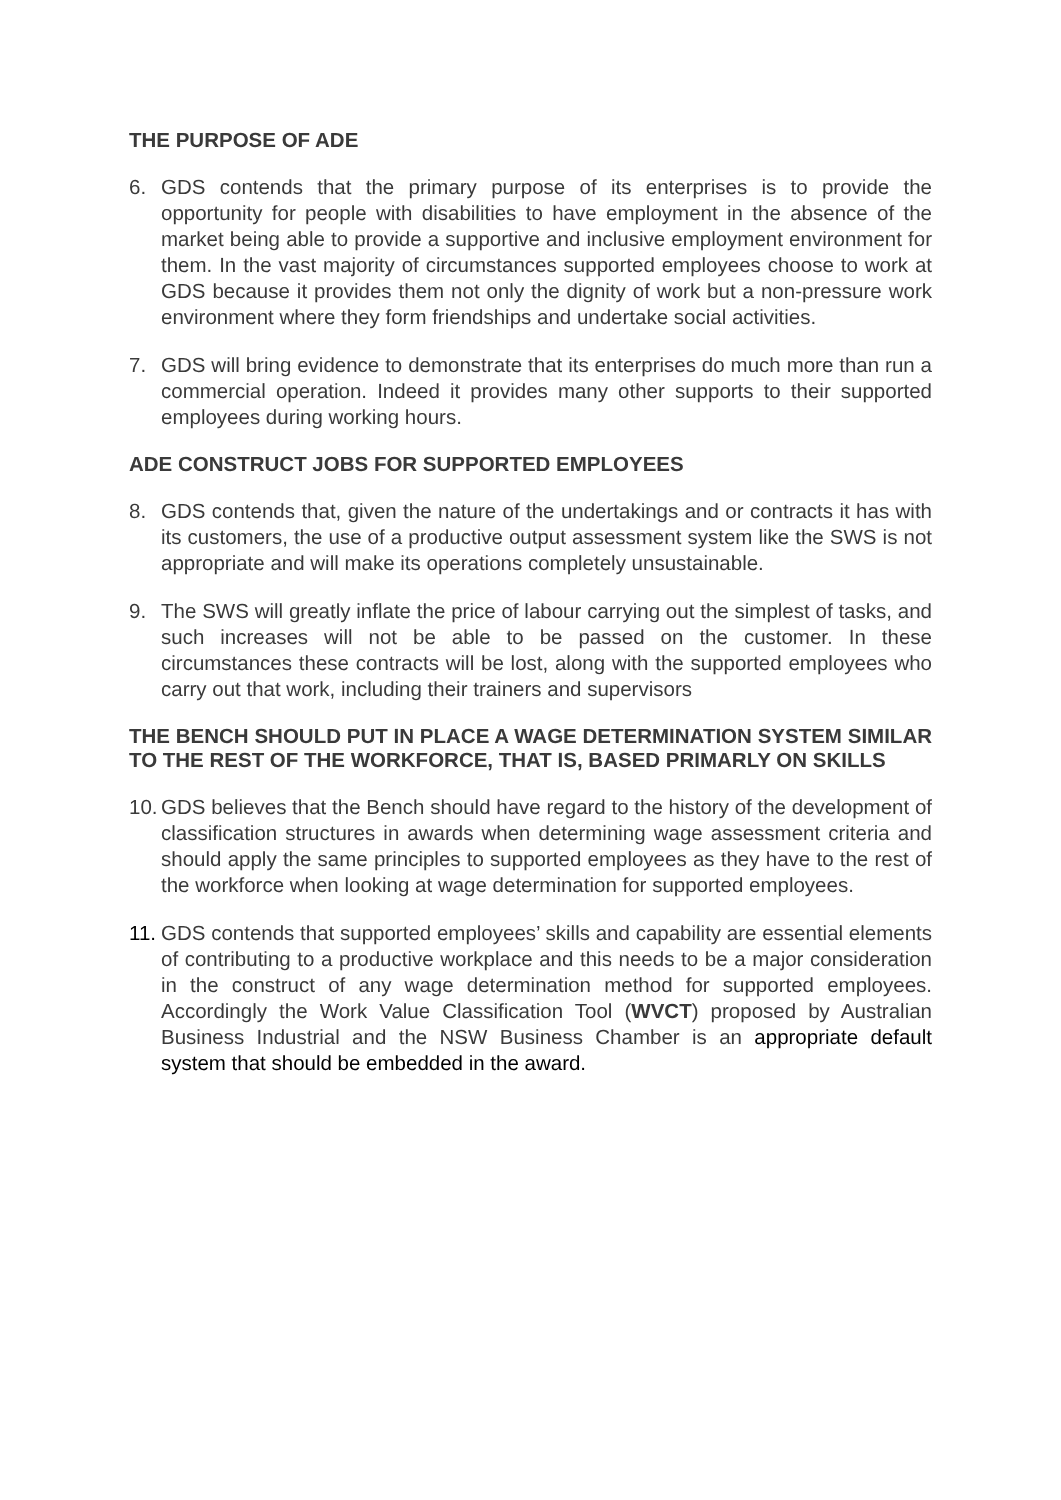THE PURPOSE OF ADE
6. GDS contends that the primary purpose of its enterprises is to provide the opportunity for people with disabilities to have employment in the absence of the market being able to provide a supportive and inclusive employment environment for them. In the vast majority of circumstances supported employees choose to work at GDS because it provides them not only the dignity of work but a non-pressure work environment where they form friendships and undertake social activities.
7. GDS will bring evidence to demonstrate that its enterprises do much more than run a commercial operation. Indeed it provides many other supports to their supported employees during working hours.
ADE CONSTRUCT JOBS FOR SUPPORTED EMPLOYEES
8. GDS contends that, given the nature of the undertakings and or contracts it has with its customers, the use of a productive output assessment system like the SWS is not appropriate and will make its operations completely unsustainable.
9. The SWS will greatly inflate the price of labour carrying out the simplest of tasks, and such increases will not be able to be passed on the customer. In these circumstances these contracts will be lost, along with the supported employees who carry out that work, including their trainers and supervisors
THE BENCH SHOULD PUT IN PLACE A WAGE DETERMINATION SYSTEM SIMILAR TO THE REST OF THE WORKFORCE, THAT IS, BASED PRIMARLY ON SKILLS
10. GDS believes that the Bench should have regard to the history of the development of classification structures in awards when determining wage assessment criteria and should apply the same principles to supported employees as they have to the rest of the workforce when looking at wage determination for supported employees.
11. GDS contends that supported employees’ skills and capability are essential elements of contributing to a productive workplace and this needs to be a major consideration in the construct of any wage determination method for supported employees. Accordingly the Work Value Classification Tool (WVCT) proposed by Australian Business Industrial and the NSW Business Chamber is an appropriate default system that should be embedded in the award.